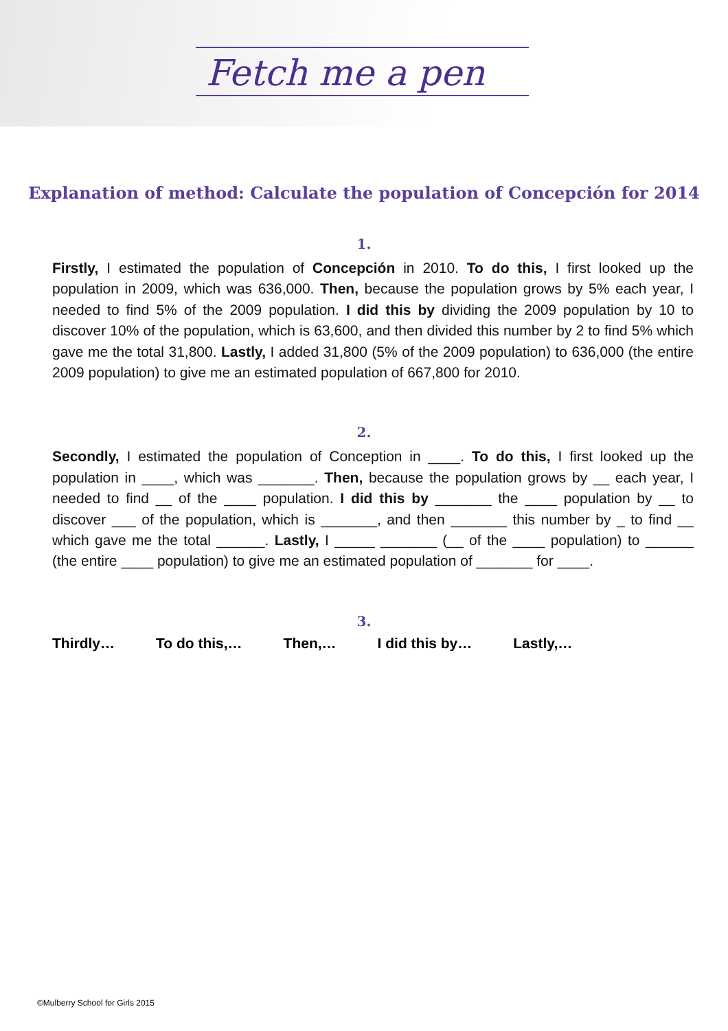Fetch me a pen
Explanation of method: Calculate the population of Concepción for 2014
1.
Firstly, I estimated the population of Concepción in 2010. To do this, I first looked up the population in 2009, which was 636,000. Then, because the population grows by 5% each year, I needed to find 5% of the 2009 population. I did this by dividing the 2009 population by 10 to discover 10% of the population, which is 63,600, and then divided this number by 2 to find 5% which gave me the total 31,800. Lastly, I added 31,800 (5% of the 2009 population) to 636,000 (the entire 2009 population) to give me an estimated population of 667,800 for 2010.
2.
Secondly, I estimated the population of Conception in ____. To do this, I first looked up the population in ____, which was _______. Then, because the population grows by __ each year, I needed to find __ of the ____ population. I did this by _______ the ____ population by __ to discover ___ of the population, which is _______, and then _______ this number by _ to find __ which gave me the total ______. Lastly, I _____ _______ (__ of the ____ population) to ______ (the entire ____ population) to give me an estimated population of _______ for ____.
3.
Thirdly… To do this,… Then,… I did this by… Lastly,…
©Mulberry School for Girls 2015